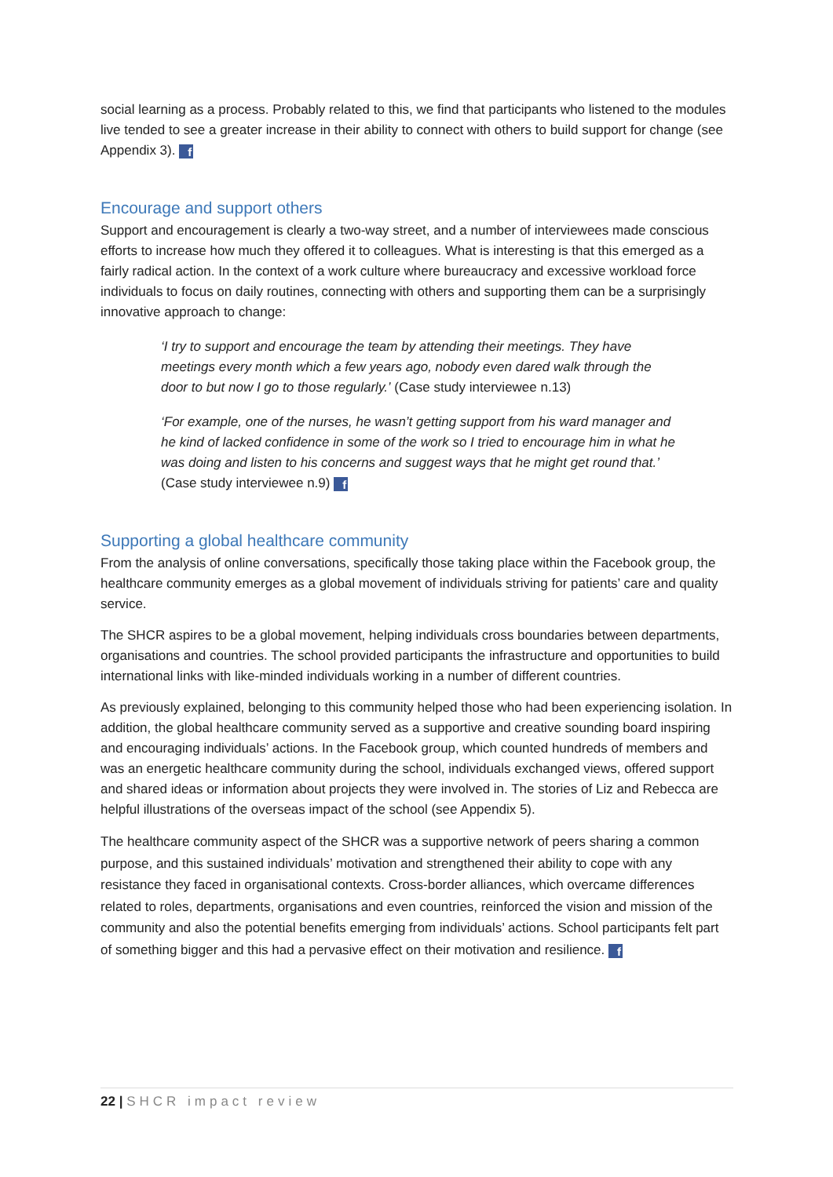social learning as a process. Probably related to this, we find that participants who listened to the modules live tended to see a greater increase in their ability to connect with others to build support for change (see Appendix 3). f
Encourage and support others
Support and encouragement is clearly a two-way street, and a number of interviewees made conscious efforts to increase how much they offered it to colleagues. What is interesting is that this emerged as a fairly radical action. In the context of a work culture where bureaucracy and excessive workload force individuals to focus on daily routines, connecting with others and supporting them can be a surprisingly innovative approach to change:
‘I try to support and encourage the team by attending their meetings. They have meetings every month which a few years ago, nobody even dared walk through the door to but now I go to those regularly.’ (Case study interviewee n.13)
‘For example, one of the nurses, he wasn’t getting support from his ward manager and he kind of lacked confidence in some of the work so I tried to encourage him in what he was doing and listen to his concerns and suggest ways that he might get round that.’ (Case study interviewee n.9) f
Supporting a global healthcare community
From the analysis of online conversations, specifically those taking place within the Facebook group, the healthcare community emerges as a global movement of individuals striving for patients’ care and quality service.
The SHCR aspires to be a global movement, helping individuals cross boundaries between departments, organisations and countries. The school provided participants the infrastructure and opportunities to build international links with like-minded individuals working in a number of different countries.
As previously explained, belonging to this community helped those who had been experiencing isolation. In addition, the global healthcare community served as a supportive and creative sounding board inspiring and encouraging individuals’ actions. In the Facebook group, which counted hundreds of members and was an energetic healthcare community during the school, individuals exchanged views, offered support and shared ideas or information about projects they were involved in. The stories of Liz and Rebecca are helpful illustrations of the overseas impact of the school (see Appendix 5).
The healthcare community aspect of the SHCR was a supportive network of peers sharing a common purpose, and this sustained individuals’ motivation and strengthened their ability to cope with any resistance they faced in organisational contexts. Cross-border alliances, which overcame differences related to roles, departments, organisations and even countries, reinforced the vision and mission of the community and also the potential benefits emerging from individuals’ actions. School participants felt part of something bigger and this had a pervasive effect on their motivation and resilience. f
22 | SHCR impact review